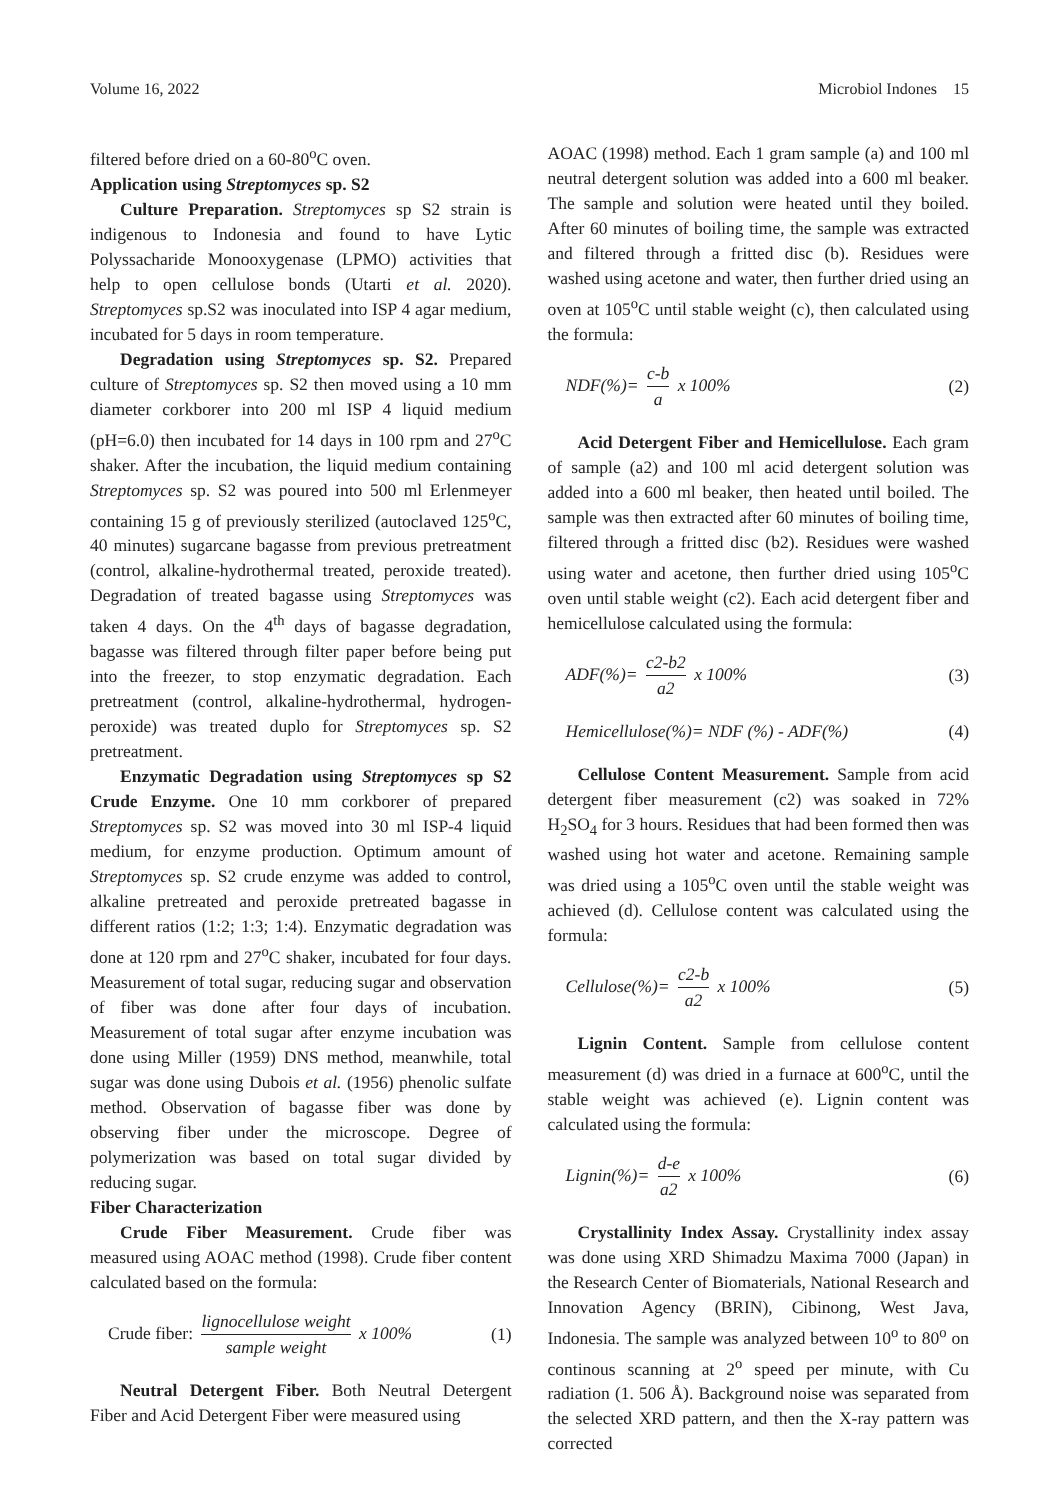Volume 16, 2022 Microbiol Indones 15
filtered before dried on a 60-80<sup>o</sup>C oven.
Application using Streptomyces sp. S2
Culture Preparation. Streptomyces sp S2 strain is indigenous to Indonesia and found to have Lytic Polyssacharide Monooxygenase (LPMO) activities that help to open cellulose bonds (Utarti et al. 2020). Streptomyces sp.S2 was inoculated into ISP 4 agar medium, incubated for 5 days in room temperature.
Degradation using Streptomyces sp. S2. Prepared culture of Streptomyces sp. S2 then moved using a 10 mm diameter corkborer into 200 ml ISP 4 liquid medium (pH=6.0) then incubated for 14 days in 100 rpm and 27<sup>o</sup>C shaker. After the incubation, the liquid medium containing Streptomyces sp. S2 was poured into 500 ml Erlenmeyer containing 15 g of previously sterilized (autoclaved 125<sup>o</sup>C, 40 minutes) sugarcane bagasse from previous pretreatment (control, alkaline-hydrothermal treated, peroxide treated). Degradation of treated bagasse using Streptomyces was taken 4 days. On the 4<sup>th</sup> days of bagasse degradation, bagasse was filtered through filter paper before being put into the freezer, to stop enzymatic degradation. Each pretreatment (control, alkaline-hydrothermal, hydrogen-peroxide) was treated duplo for Streptomyces sp. S2 pretreatment.
Enzymatic Degradation using Streptomyces sp S2 Crude Enzyme. One 10 mm corkborer of prepared Streptomyces sp. S2 was moved into 30 ml ISP-4 liquid medium, for enzyme production. Optimum amount of Streptomyces sp. S2 crude enzyme was added to control, alkaline pretreated and peroxide pretreated bagasse in different ratios (1:2; 1:3; 1:4). Enzymatic degradation was done at 120 rpm and 27<sup>o</sup>C shaker, incubated for four days. Measurement of total sugar, reducing sugar and observation of fiber was done after four days of incubation. Measurement of total sugar after enzyme incubation was done using Miller (1959) DNS method, meanwhile, total sugar was done using Dubois et al. (1956) phenolic sulfate method. Observation of bagasse fiber was done by observing fiber under the microscope. Degree of polymerization was based on total sugar divided by reducing sugar.
Fiber Characterization
Crude Fiber Measurement. Crude fiber was measured using AOAC method (1998). Crude fiber content calculated based on the formula:
Crude fiber: lignocellulose weight sample weight x 100% (1)
Neutral Detergent Fiber. Both Neutral Detergent Fiber and Acid Detergent Fiber were measured using
AOAC (1998) method. Each 1 gram sample (a) and 100 ml neutral detergent solution was added into a 600 ml beaker. The sample and solution were heated until they boiled. After 60 minutes of boiling time, the sample was extracted and filtered through a fritted disc (b). Residues were washed using acetone and water, then further dried using an oven at 105<sup>o</sup>C until stable weight (c), then calculated using the formula:
NDF(%)= c-b a x 100% (2)
Acid Detergent Fiber and Hemicellulose. Each gram of sample (a2) and 100 ml acid detergent solution was added into a 600 ml beaker, then heated until boiled. The sample was then extracted after 60 minutes of boiling time, filtered through a fritted disc (b2). Residues were washed using water and acetone, then further dried using 105<sup>o</sup>C oven until stable weight (c2). Each acid detergent fiber and hemicellulose calculated using the formula:
ADF(%)= c2-b2 a2 x 100% (3)
Hemicellulose(%)= NDF (%) - ADF(%) (4)
Cellulose Content Measurement. Sample from acid detergent fiber measurement (c2) was soaked in 72% H<sub>2</sub>SO<sub>4</sub> for 3 hours. Residues that had been formed then was washed using hot water and acetone. Remaining sample was dried using a 105<sup>o</sup>C oven until the stable weight was achieved (d). Cellulose content was calculated using the formula:
Cellulose(%)= c2-b a2 x 100% (5)
Lignin Content. Sample from cellulose content measurement (d) was dried in a furnace at 600<sup>o</sup>C, until the stable weight was achieved (e). Lignin content was calculated using the formula:
Lignin(%)= d-e a2 x 100% (6)
Crystallinity Index Assay. Crystallinity index assay was done using XRD Shimadzu Maxima 7000 (Japan) in the Research Center of Biomaterials, National Research and Innovation Agency (BRIN), Cibinong, West Java, Indonesia. The sample was analyzed between 10<sup>o</sup> to 80<sup>o</sup> on continous scanning at 2<sup>o</sup> speed per minute, with Cu radiation (1. 506 Å). Background noise was separated from the selected XRD pattern, and then the X-ray pattern was corrected